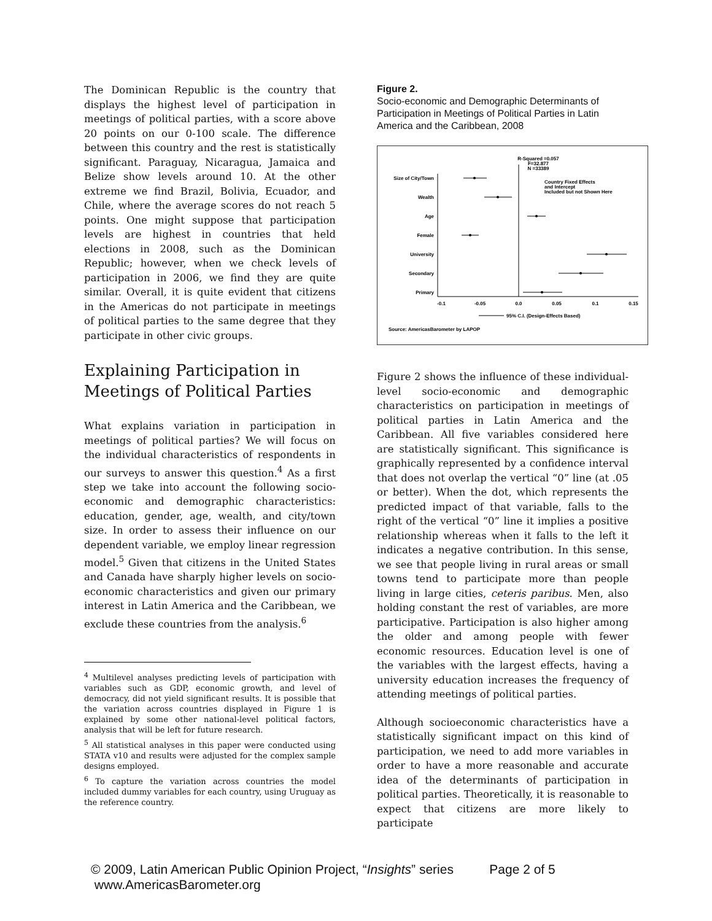The Dominican Republic is the country that displays the highest level of participation in meetings of political parties, with a score above 20 points on our 0-100 scale. The difference between this country and the rest is statistically significant. Paraguay, Nicaragua, Jamaica and Belize show levels around 10. At the other extreme we find Brazil, Bolivia, Ecuador, and Chile, where the average scores do not reach 5 points. One might suppose that participation levels are highest in countries that held elections in 2008, such as the Dominican Republic; however, when we check levels of participation in 2006, we find they are quite similar. Overall, it is quite evident that citizens in the Americas do not participate in meetings of political parties to the same degree that they participate in other civic groups.
Explaining Participation in Meetings of Political Parties
What explains variation in participation in meetings of political parties? We will focus on the individual characteristics of respondents in our surveys to answer this question.<sup>4</sup> As a first step we take into account the following socio-economic and demographic characteristics: education, gender, age, wealth, and city/town size. In order to assess their influence on our dependent variable, we employ linear regression model.<sup>5</sup> Given that citizens in the United States and Canada have sharply higher levels on socio-economic characteristics and given our primary interest in Latin America and the Caribbean, we exclude these countries from the analysis.<sup>6</sup>
<sup>4</sup> Multilevel analyses predicting levels of participation with variables such as GDP, economic growth, and level of democracy, did not yield significant results. It is possible that the variation across countries displayed in Figure 1 is explained by some other national-level political factors, analysis that will be left for future research.
<sup>5</sup> All statistical analyses in this paper were conducted using STATA v10 and results were adjusted for the complex sample designs employed.
<sup>6</sup> To capture the variation across countries the model included dummy variables for each country, using Uruguay as the reference country.
Figure 2.
Socio-economic and Demographic Determinants of Participation in Meetings of Political Parties in Latin America and the Caribbean, 2008
R-Squared =0.057
F=32.877
N =33389
Country Fixed Effects
and Intercept
Included but not Shown Here
Size of City/Town
Wealth
Age
Female
University
Secondary
Primary
-0.1
-0.05
0.0
0.05
0.1
0.15
95% C.I. (Design-Effects Based)
Source: AmericasBarometer by LAPOP
Figure 2 shows the influence of these individual-level socio-economic and demographic characteristics on participation in meetings of political parties in Latin America and the Caribbean. All five variables considered here are statistically significant. This significance is graphically represented by a confidence interval that does not overlap the vertical “0” line (at .05 or better). When the dot, which represents the predicted impact of that variable, falls to the right of the vertical “0” line it implies a positive relationship whereas when it falls to the left it indicates a negative contribution. In this sense, we see that people living in rural areas or small towns tend to participate more than people living in large cities, ceteris paribus. Men, also holding constant the rest of variables, are more participative. Participation is also higher among the older and among people with fewer economic resources. Education level is one of the variables with the largest effects, having a university education increases the frequency of attending meetings of political parties.
Although socioeconomic characteristics have a statistically significant impact on this kind of participation, we need to add more variables in order to have a more reasonable and accurate idea of the determinants of participation in political parties. Theoretically, it is reasonable to expect that citizens are more likely to participate
© 2009, Latin American Public Opinion Project, “Insights” series Page 2 of 5
www.AmericasBarometer.org